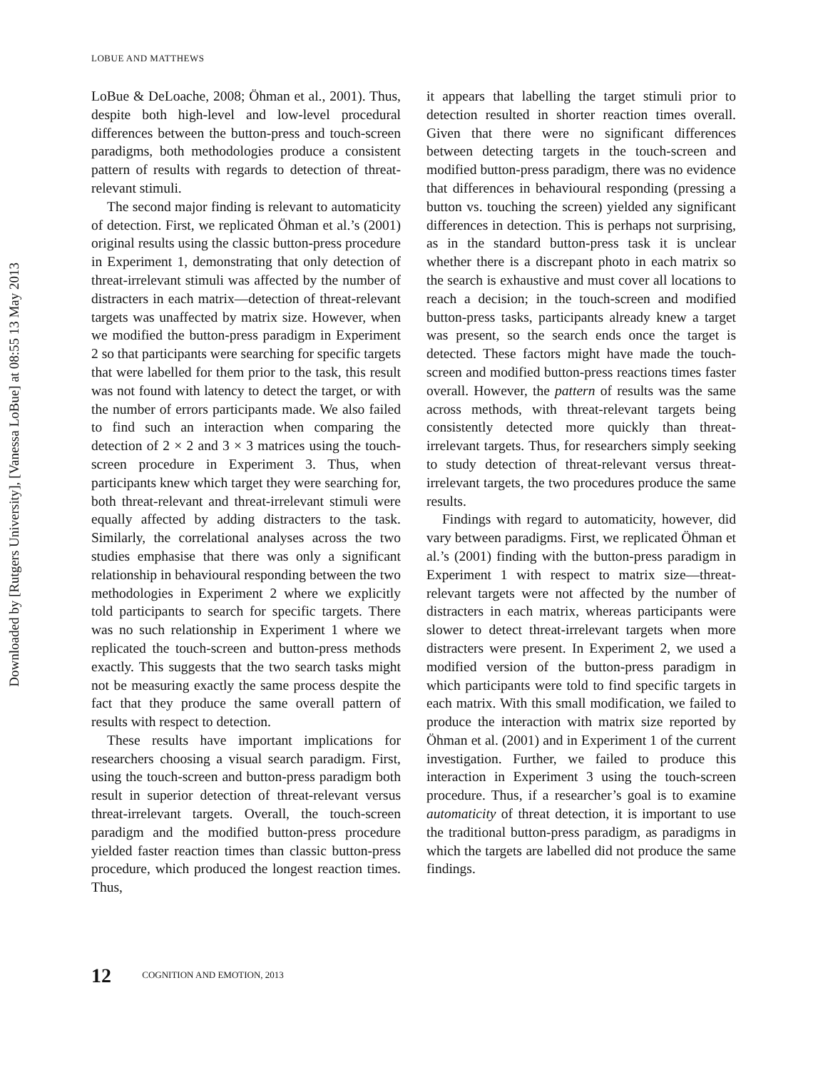Downloaded by [Rutgers University], [Vanessa LoBue] at 08:55 13 May 2013
LOBUE AND MATTHEWS
LoBue & DeLoache, 2008; Öhman et al., 2001). Thus, despite both high-level and low-level procedural differences between the button-press and touch-screen paradigms, both methodologies produce a consistent pattern of results with regards to detection of threat-relevant stimuli.
The second major finding is relevant to automaticity of detection. First, we replicated Öhman et al.’s (2001) original results using the classic button-press procedure in Experiment 1, demonstrating that only detection of threat-irrelevant stimuli was affected by the number of distracters in each matrix—detection of threat-relevant targets was unaffected by matrix size. However, when we modified the button-press paradigm in Experiment 2 so that participants were searching for specific targets that were labelled for them prior to the task, this result was not found with latency to detect the target, or with the number of errors participants made. We also failed to find such an interaction when comparing the detection of 2 × 2 and 3 × 3 matrices using the touch-screen procedure in Experiment 3. Thus, when participants knew which target they were searching for, both threat-relevant and threat-irrelevant stimuli were equally affected by adding distracters to the task. Similarly, the correlational analyses across the two studies emphasise that there was only a significant relationship in behavioural responding between the two methodologies in Experiment 2 where we explicitly told participants to search for specific targets. There was no such relationship in Experiment 1 where we replicated the touch-screen and button-press methods exactly. This suggests that the two search tasks might not be measuring exactly the same process despite the fact that they produce the same overall pattern of results with respect to detection.
These results have important implications for researchers choosing a visual search paradigm. First, using the touch-screen and button-press paradigm both result in superior detection of threat-relevant versus threat-irrelevant targets. Overall, the touch-screen paradigm and the modified button-press procedure yielded faster reaction times than classic button-press procedure, which produced the longest reaction times. Thus,
it appears that labelling the target stimuli prior to detection resulted in shorter reaction times overall. Given that there were no significant differences between detecting targets in the touch-screen and modified button-press paradigm, there was no evidence that differences in behavioural responding (pressing a button vs. touching the screen) yielded any significant differences in detection. This is perhaps not surprising, as in the standard button-press task it is unclear whether there is a discrepant photo in each matrix so the search is exhaustive and must cover all locations to reach a decision; in the touch-screen and modified button-press tasks, participants already knew a target was present, so the search ends once the target is detected. These factors might have made the touch-screen and modified button-press reactions times faster overall. However, the pattern of results was the same across methods, with threat-relevant targets being consistently detected more quickly than threat-irrelevant targets. Thus, for researchers simply seeking to study detection of threat-relevant versus threat-irrelevant targets, the two procedures produce the same results.
Findings with regard to automaticity, however, did vary between paradigms. First, we replicated Öhman et al.’s (2001) finding with the button-press paradigm in Experiment 1 with respect to matrix size—threat-relevant targets were not affected by the number of distracters in each matrix, whereas participants were slower to detect threat-irrelevant targets when more distracters were present. In Experiment 2, we used a modified version of the button-press paradigm in which participants were told to find specific targets in each matrix. With this small modification, we failed to produce the interaction with matrix size reported by Öhman et al. (2001) and in Experiment 1 of the current investigation. Further, we failed to produce this interaction in Experiment 3 using the touch-screen procedure. Thus, if a researcher’s goal is to examine automaticity of threat detection, it is important to use the traditional button-press paradigm, as paradigms in which the targets are labelled did not produce the same findings.
12 COGNITION AND EMOTION, 2013